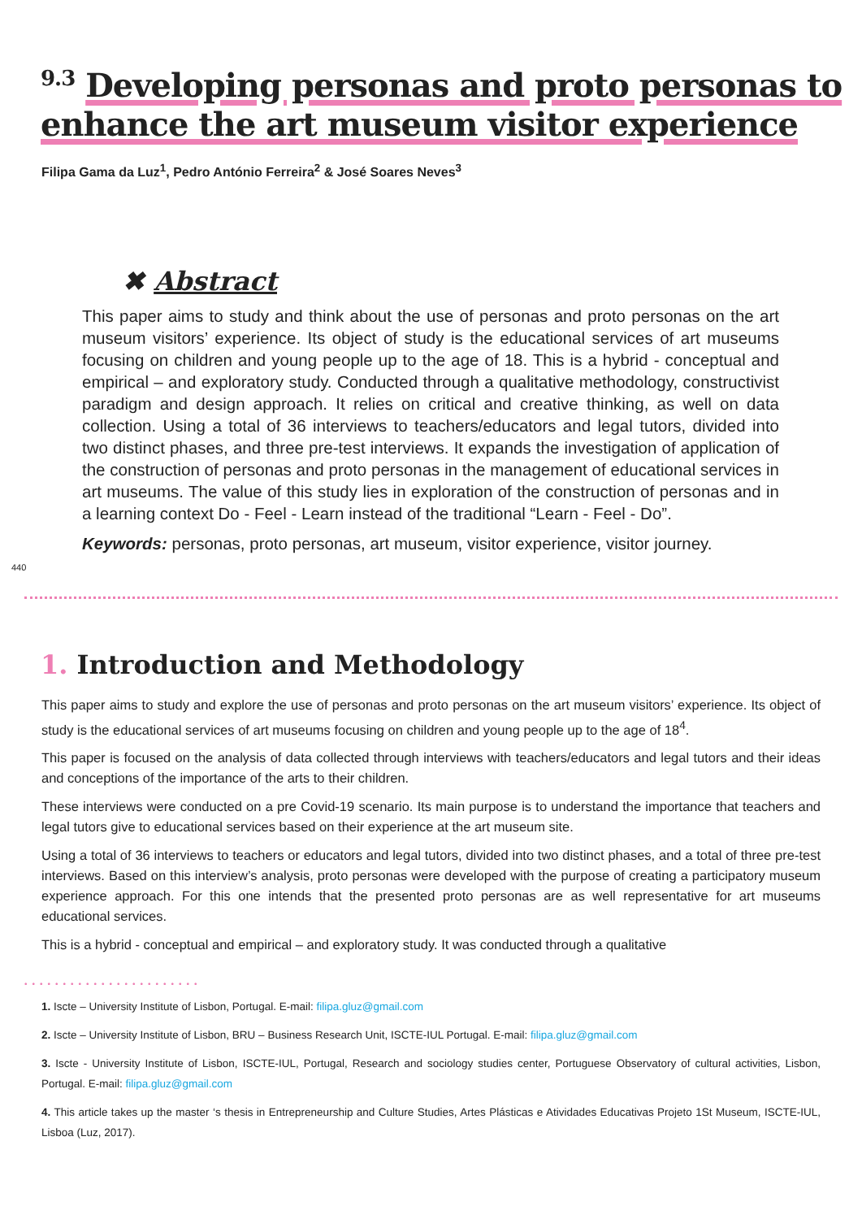<sup>9.3</sup> Developing personas and proto personas to enhance the art museum visitor experience
Filipa Gama da Luz<sup>1</sup>, Pedro António Ferreira<sup>2</sup> & José Soares Neves<sup>3</sup>
✖ Abstract
This paper aims to study and think about the use of personas and proto personas on the art museum visitors’ experience. Its object of study is the educational services of art museums focusing on children and young people up to the age of 18. This is a hybrid - conceptual and empirical – and exploratory study. Conducted through a qualitative methodology, constructivist paradigm and design approach. It relies on critical and creative thinking, as well on data collection. Using a total of 36 interviews to teachers/educators and legal tutors, divided into two distinct phases, and three pre-test interviews. It expands the investigation of application of the construction of personas and proto personas in the management of educational services in art museums. The value of this study lies in exploration of the construction of personas and in a learning context Do - Feel - Learn instead of the traditional “Learn - Feel - Do”.
Keywords: personas, proto personas, art museum, visitor experience, visitor journey.
440
1. Introduction and Methodology
This paper aims to study and explore the use of personas and proto personas on the art museum visitors’ experience. Its object of study is the educational services of art museums focusing on children and young people up to the age of 18<sup>4</sup>.
This paper is focused on the analysis of data collected through interviews with teachers/educators and legal tutors and their ideas and conceptions of the importance of the arts to their children.
These interviews were conducted on a pre Covid-19 scenario. Its main purpose is to understand the importance that teachers and legal tutors give to educational services based on their experience at the art museum site.
Using a total of 36 interviews to teachers or educators and legal tutors, divided into two distinct phases, and a total of three pre-test interviews. Based on this interview’s analysis, proto personas were developed with the purpose of creating a participatory museum experience approach. For this one intends that the presented proto personas are as well representative for art museums educational services.
This is a hybrid - conceptual and empirical – and exploratory study. It was conducted through a qualitative
•••••••••••••••••••••••
1. Iscte – University Institute of Lisbon, Portugal. E-mail: filipa.gluz@gmail.com
2. Iscte – University Institute of Lisbon, BRU – Business Research Unit, ISCTE-IUL Portugal. E-mail: filipa.gluz@gmail.com
3. Iscte - University Institute of Lisbon, ISCTE-IUL, Portugal, Research and sociology studies center, Portuguese Observatory of cultural activities, Lisbon, Portugal. E-mail: filipa.gluz@gmail.com
4. This article takes up the master ‘s thesis in Entrepreneurship and Culture Studies, Artes Plásticas e Atividades Educativas Projeto 1St Museum, ISCTE-IUL, Lisboa (Luz, 2017).